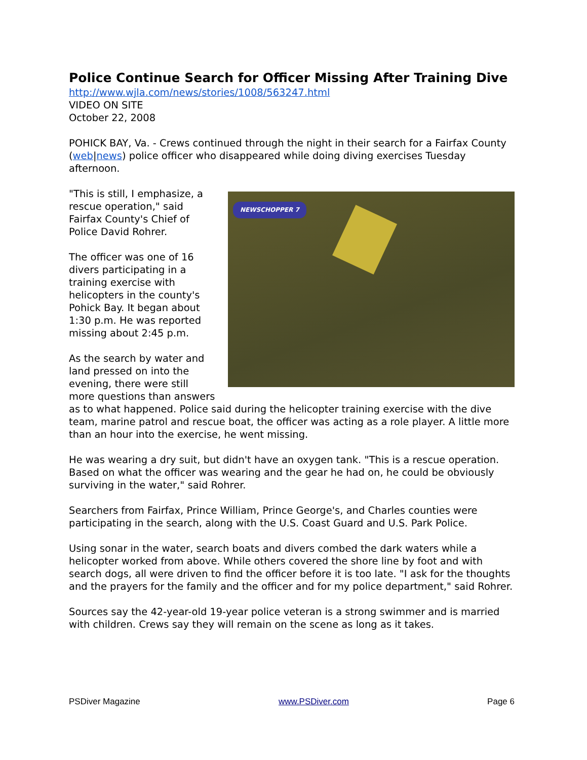Police Continue Search for Officer Missing After Training Dive
http://www.wjla.com/news/stories/1008/563247.html
VIDEO ON SITE
October 22, 2008
POHICK BAY, Va. - Crews continued through the night in their search for a Fairfax County (web|news) police officer who disappeared while doing diving exercises Tuesday afternoon.
NEWSCHOPPER 7
"This is still, I emphasize, a rescue operation," said Fairfax County's Chief of Police David Rohrer.
The officer was one of 16 divers participating in a training exercise with helicopters in the county's Pohick Bay. It began about 1:30 p.m. He was reported missing about 2:45 p.m.
As the search by water and land pressed on into the evening, there were still more questions than answers as to what happened. Police said during the helicopter training exercise with the dive team, marine patrol and rescue boat, the officer was acting as a role player. A little more than an hour into the exercise, he went missing.
He was wearing a dry suit, but didn't have an oxygen tank. "This is a rescue operation. Based on what the officer was wearing and the gear he had on, he could be obviously surviving in the water," said Rohrer.
Searchers from Fairfax, Prince William, Prince George's, and Charles counties were participating in the search, along with the U.S. Coast Guard and U.S. Park Police.
Using sonar in the water, search boats and divers combed the dark waters while a helicopter worked from above. While others covered the shore line by foot and with search dogs, all were driven to find the officer before it is too late. "I ask for the thoughts and the prayers for the family and the officer and for my police department," said Rohrer.
Sources say the 42-year-old 19-year police veteran is a strong swimmer and is married with children. Crews say they will remain on the scene as long as it takes.
PSDiver Magazine www.PSDiver.com Page 6